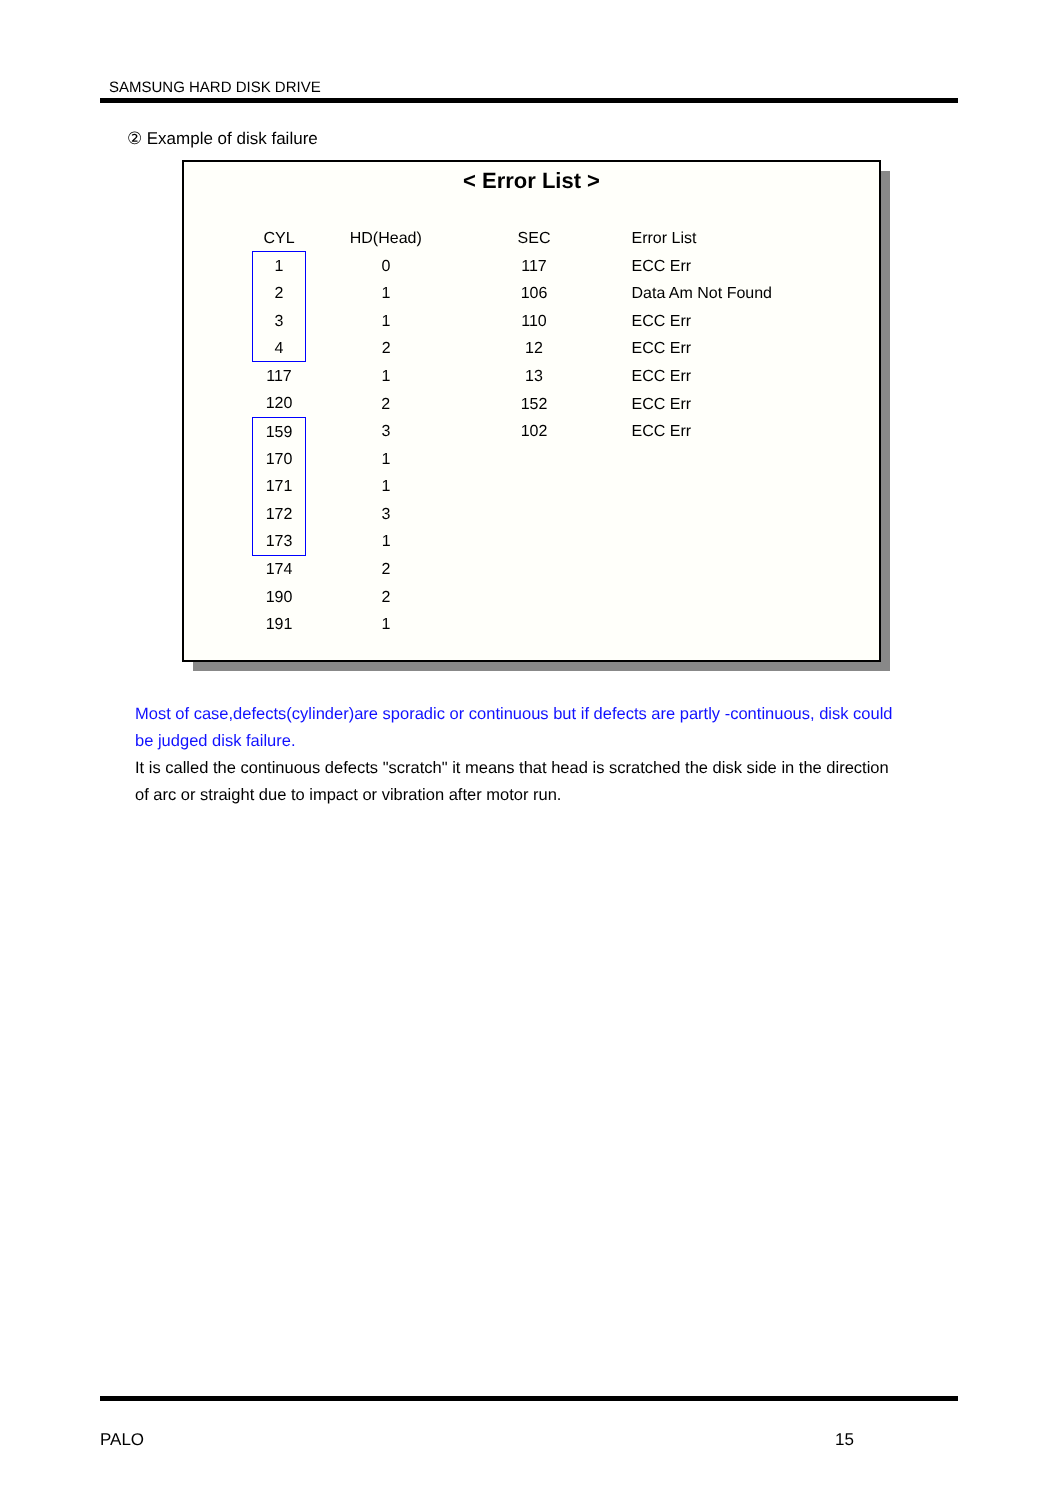SAMSUNG HARD DISK DRIVE
② Example of disk failure
< Error List >
| CYL | HD(Head) | SEC | Error List |
| --- | --- | --- | --- |
| 1 | 0 | 117 | ECC Err |
| 2 | 1 | 106 | Data Am Not Found |
| 3 | 1 | 110 | ECC Err |
| 4 | 2 | 12 | ECC Err |
| 117 | 1 | 13 | ECC Err |
| 120 | 2 | 152 | ECC Err |
| 159 | 3 | 102 | ECC Err |
| 170 | 1 | | |
| 171 | 1 | | |
| 172 | 3 | | |
| 173 | 1 | | |
| 174 | 2 | | |
| 190 | 2 | | |
| 191 | 1 | | |
Most of case,defects(cylinder)are sporadic or continuous but if defects are partly -continuous, disk could be judged disk failure.
It is called the continuous defects "scratch" it means that head is scratched the disk side in the direction of arc or straight due to impact or vibration after motor run.
PALO 15